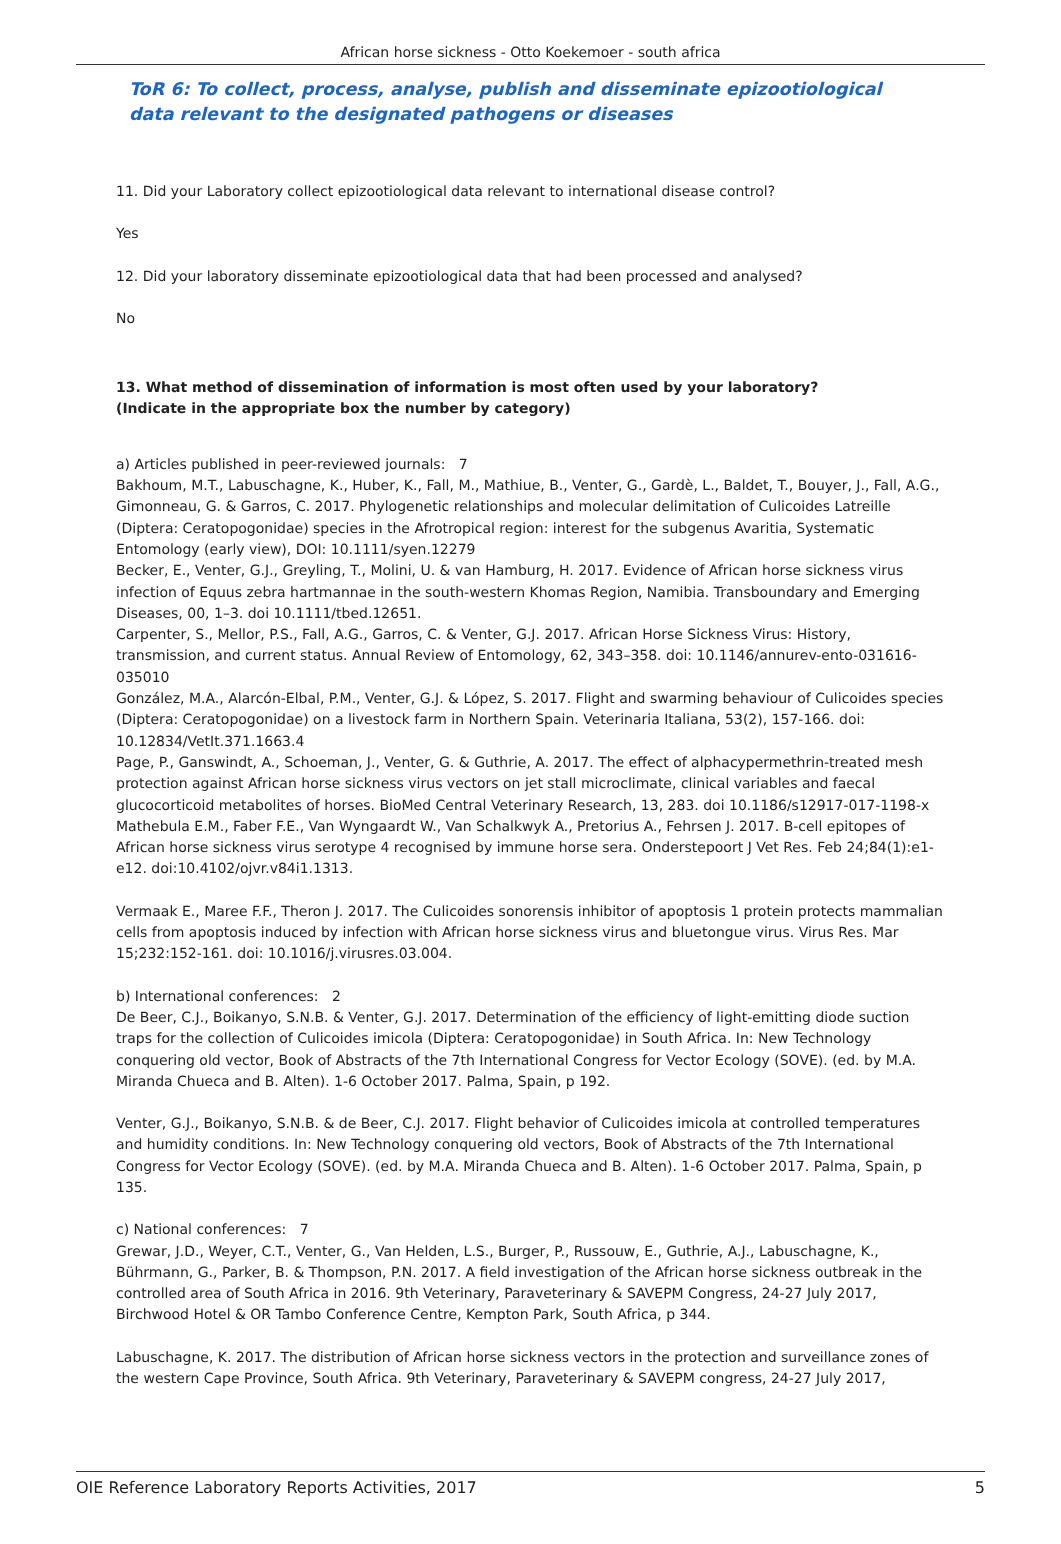African horse sickness - Otto Koekemoer - south africa
ToR 6: To collect, process, analyse, publish and disseminate epizootiological data relevant to the designated pathogens or diseases
11. Did your Laboratory collect epizootiological data relevant to international disease control?
Yes
12. Did your laboratory disseminate epizootiological data that had been processed and analysed?
No
13. What method of dissemination of information is most often used by your laboratory?
(Indicate in the appropriate box the number by category)
a) Articles published in peer-reviewed journals: 7
Bakhoum, M.T., Labuschagne, K., Huber, K., Fall, M., Mathiue, B., Venter, G., Gardè, L., Baldet, T., Bouyer, J., Fall, A.G., Gimonneau, G. & Garros, C. 2017. Phylogenetic relationships and molecular delimitation of Culicoides Latreille (Diptera: Ceratopogonidae) species in the Afrotropical region: interest for the subgenus Avaritia, Systematic Entomology (early view), DOI: 10.1111/syen.12279
Becker, E., Venter, G.J., Greyling, T., Molini, U. & van Hamburg, H. 2017. Evidence of African horse sickness virus infection of Equus zebra hartmannae in the south-western Khomas Region, Namibia. Transboundary and Emerging Diseases, 00, 1–3. doi 10.1111/tbed.12651.
Carpenter, S., Mellor, P.S., Fall, A.G., Garros, C. & Venter, G.J. 2017. African Horse Sickness Virus: History, transmission, and current status. Annual Review of Entomology, 62, 343–358. doi: 10.1146/annurev-ento-031616-035010
González, M.A., Alarcón-Elbal, P.M., Venter, G.J. & López, S. 2017. Flight and swarming behaviour of Culicoides species (Diptera: Ceratopogonidae) on a livestock farm in Northern Spain. Veterinaria Italiana, 53(2), 157-166. doi: 10.12834/VetIt.371.1663.4
Page, P., Ganswindt, A., Schoeman, J., Venter, G. & Guthrie, A. 2017. The effect of alphacypermethrin-treated mesh protection against African horse sickness virus vectors on jet stall microclimate, clinical variables and faecal glucocorticoid metabolites of horses. BioMed Central Veterinary Research, 13, 283. doi 10.1186/s12917-017-1198-x
Mathebula E.M., Faber F.E., Van Wyngaardt W., Van Schalkwyk A., Pretorius A., Fehrsen J. 2017. B-cell epitopes of African horse sickness virus serotype 4 recognised by immune horse sera. Onderstepoort J Vet Res. Feb 24;84(1):e1-e12. doi:10.4102/ojvr.v84i1.1313.
Vermaak E., Maree F.F., Theron J. 2017. The Culicoides sonorensis inhibitor of apoptosis 1 protein protects mammalian cells from apoptosis induced by infection with African horse sickness virus and bluetongue virus. Virus Res. Mar 15;232:152-161. doi: 10.1016/j.virusres.03.004.
b) International conferences: 2
De Beer, C.J., Boikanyo, S.N.B. & Venter, G.J. 2017. Determination of the efficiency of light-emitting diode suction traps for the collection of Culicoides imicola (Diptera: Ceratopogonidae) in South Africa. In: New Technology conquering old vector, Book of Abstracts of the 7th International Congress for Vector Ecology (SOVE). (ed. by M.A. Miranda Chueca and B. Alten). 1-6 October 2017. Palma, Spain, p 192.
Venter, G.J., Boikanyo, S.N.B. & de Beer, C.J. 2017. Flight behavior of Culicoides imicola at controlled temperatures and humidity conditions. In: New Technology conquering old vectors, Book of Abstracts of the 7th International Congress for Vector Ecology (SOVE). (ed. by M.A. Miranda Chueca and B. Alten). 1-6 October 2017. Palma, Spain, p 135.
c) National conferences: 7
Grewar, J.D., Weyer, C.T., Venter, G., Van Helden, L.S., Burger, P., Russouw, E., Guthrie, A.J., Labuschagne, K., Bührmann, G., Parker, B. & Thompson, P.N. 2017. A field investigation of the African horse sickness outbreak in the controlled area of South Africa in 2016. 9th Veterinary, Paraveterinary & SAVEPM Congress, 24-27 July 2017, Birchwood Hotel & OR Tambo Conference Centre, Kempton Park, South Africa, p 344.
Labuschagne, K. 2017. The distribution of African horse sickness vectors in the protection and surveillance zones of the western Cape Province, South Africa. 9th Veterinary, Paraveterinary & SAVEPM congress, 24-27 July 2017,
OIE Reference Laboratory Reports Activities, 2017 5